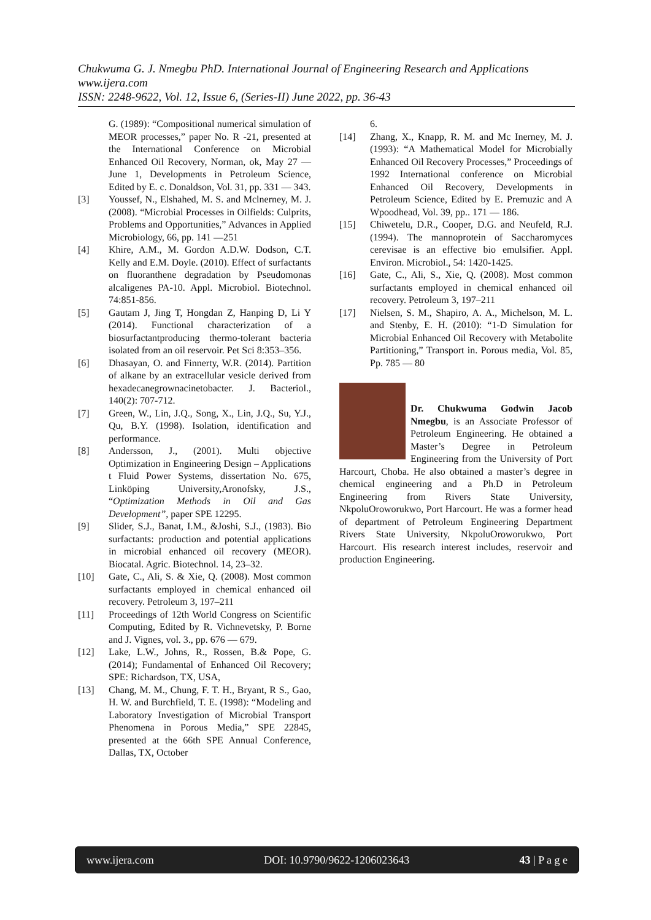Chukwuma G. J. Nmegbu PhD. International Journal of Engineering Research and Applications
www.ijera.com
ISSN: 2248-9622, Vol. 12, Issue 6, (Series-II) June 2022, pp. 36-43
G. (1989): “Compositional numerical simulation of MEOR processes,” paper No. R -21, presented at the International Conference on Microbial Enhanced Oil Recovery, Norman, ok, May 27 — June 1, Developments in Petroleum Science, Edited by E. c. Donaldson, Vol. 31, pp. 331 — 343.
[3] Youssef, N., Elshahed, M. S. and Mclnerney, M. J. (2008). “Microbial Processes in Oilfields: Culprits, Problems and Opportunities,” Advances in Applied Microbiology, 66, pp. 141 —251
[4] Khire, A.M., M. Gordon A.D.W. Dodson, C.T. Kelly and E.M. Doyle. (2010). Effect of surfactants on fluoranthene degradation by Pseudomonas alcaligenes PA-10. Appl. Microbiol. Biotechnol. 74:851-856.
[5] Gautam J, Jing T, Hongdan Z, Hanping D, Li Y (2014). Functional characterization of a biosurfactantproducing thermo-tolerant bacteria isolated from an oil reservoir. Pet Sci 8:353–356.
[6] Dhasayan, O. and Finnerty, W.R. (2014). Partition of alkane by an extracellular vesicle derived from hexadecanegrownacinetobacter. J. Bacteriol., 140(2): 707-712.
[7] Green, W., Lin, J.Q., Song, X., Lin, J.Q., Su, Y.J., Qu, B.Y. (1998). Isolation, identification and performance.
[8] Andersson, J., (2001). Multi objective Optimization in Engineering Design – Applications t Fluid Power Systems, dissertation No. 675, Linköping University,Aronofsky, J.S., “Optimization Methods in Oil and Gas Development”, paper SPE 12295.
[9] Slider, S.J., Banat, I.M., &Joshi, S.J., (1983). Bio surfactants: production and potential applications in microbial enhanced oil recovery (MEOR). Biocatal. Agric. Biotechnol. 14, 23–32.
[10] Gate, C., Ali, S. & Xie, Q. (2008). Most common surfactants employed in chemical enhanced oil recovery. Petroleum 3, 197–211
[11] Proceedings of 12th World Congress on Scientific Computing, Edited by R. Vichnevetsky, P. Borne and J. Vignes, vol. 3., pp. 676 — 679.
[12] Lake, L.W., Johns, R., Rossen, B.& Pope, G. (2014); Fundamental of Enhanced Oil Recovery; SPE: Richardson, TX, USA,
[13] Chang, M. M., Chung, F. T. H., Bryant, R S., Gao, H. W. and Burchfield, T. E. (1998): “Modeling and Laboratory Investigation of Microbial Transport Phenomena in Porous Media,” SPE 22845, presented at the 66th SPE Annual Conference, Dallas, TX, October
6.
[14] Zhang, X., Knapp, R. M. and Mc Inerney, M. J. (1993): “A Mathematical Model for Microbially Enhanced Oil Recovery Processes,” Proceedings of 1992 International conference on Microbial Enhanced Oil Recovery, Developments in Petroleum Science, Edited by E. Premuzic and A Wpoodhead, Vol. 39, pp.. 171 — 186.
[15] Chiwetelu, D.R., Cooper, D.G. and Neufeld, R.J. (1994). The mannoprotein of Saccharomyces cerevisae is an effective bio emulsifier. Appl. Environ. Microbiol., 54: 1420-1425.
[16] Gate, C., Ali, S., Xie, Q. (2008). Most common surfactants employed in chemical enhanced oil recovery. Petroleum 3, 197–211
[17] Nielsen, S. M., Shapiro, A. A., Michelson, M. L. and Stenby, E. H. (2010): “1-D Simulation for Microbial Enhanced Oil Recovery with Metabolite Partitioning,” Transport in. Porous media, Vol. 85, Pp. 785 — 80
Dr. Chukwuma Godwin Jacob Nmegbu, is an Associate Professor of Petroleum Engineering. He obtained a Master’s Degree in Petroleum Engineering from the University of Port Harcourt, Choba. He also obtained a master’s degree in chemical engineering and a Ph.D in Petroleum Engineering from Rivers State University, NkpoluOroworukwo, Port Harcourt. He was a former head of department of Petroleum Engineering Department Rivers State University, NkpoluOroworukwo, Port Harcourt. His research interest includes, reservoir and production Engineering.
www.ijera.com DOI: 10.9790/9622-1206023643 43 | P a g e